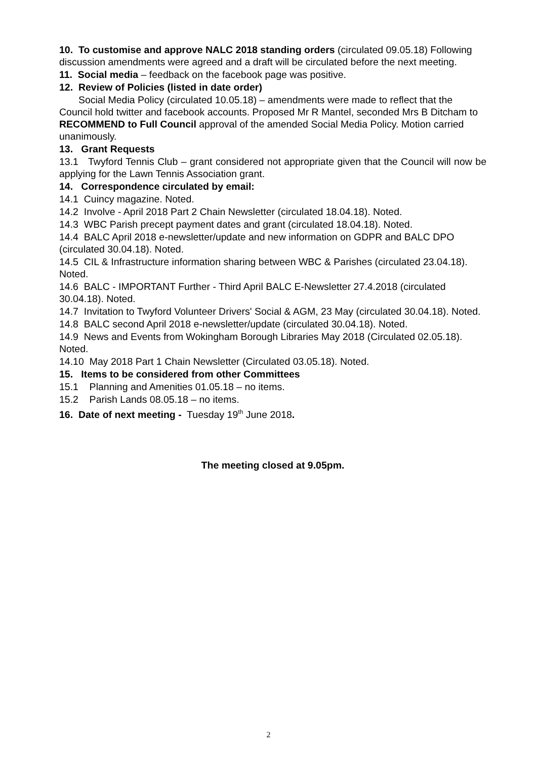10. To customise and approve NALC 2018 standing orders (circulated 09.05.18) Following discussion amendments were agreed and a draft will be circulated before the next meeting.
11. Social media – feedback on the facebook page was positive.
12. Review of Policies (listed in date order)
Social Media Policy (circulated 10.05.18) – amendments were made to reflect that the Council hold twitter and facebook accounts. Proposed Mr R Mantel, seconded Mrs B Ditcham to RECOMMEND to Full Council approval of the amended Social Media Policy. Motion carried unanimously.
13. Grant Requests
13.1 Twyford Tennis Club – grant considered not appropriate given that the Council will now be applying for the Lawn Tennis Association grant.
14. Correspondence circulated by email:
14.1 Cuincy magazine. Noted.
14.2 Involve - April 2018 Part 2 Chain Newsletter (circulated 18.04.18). Noted.
14.3 WBC Parish precept payment dates and grant (circulated 18.04.18). Noted.
14.4 BALC April 2018 e-newsletter/update and new information on GDPR and BALC DPO (circulated 30.04.18). Noted.
14.5 CIL & Infrastructure information sharing between WBC & Parishes (circulated 23.04.18). Noted.
14.6 BALC - IMPORTANT Further - Third April BALC E-Newsletter 27.4.2018 (circulated 30.04.18). Noted.
14.7 Invitation to Twyford Volunteer Drivers' Social & AGM, 23 May (circulated 30.04.18). Noted.
14.8 BALC second April 2018 e-newsletter/update (circulated 30.04.18). Noted.
14.9 News and Events from Wokingham Borough Libraries May 2018 (Circulated 02.05.18). Noted.
14.10 May 2018 Part 1 Chain Newsletter (Circulated 03.05.18). Noted.
15. Items to be considered from other Committees
15.1 Planning and Amenities 01.05.18 – no items.
15.2 Parish Lands 08.05.18 – no items.
16. Date of next meeting - Tuesday 19<sup>th</sup> June 2018.
The meeting closed at 9.05pm.
2